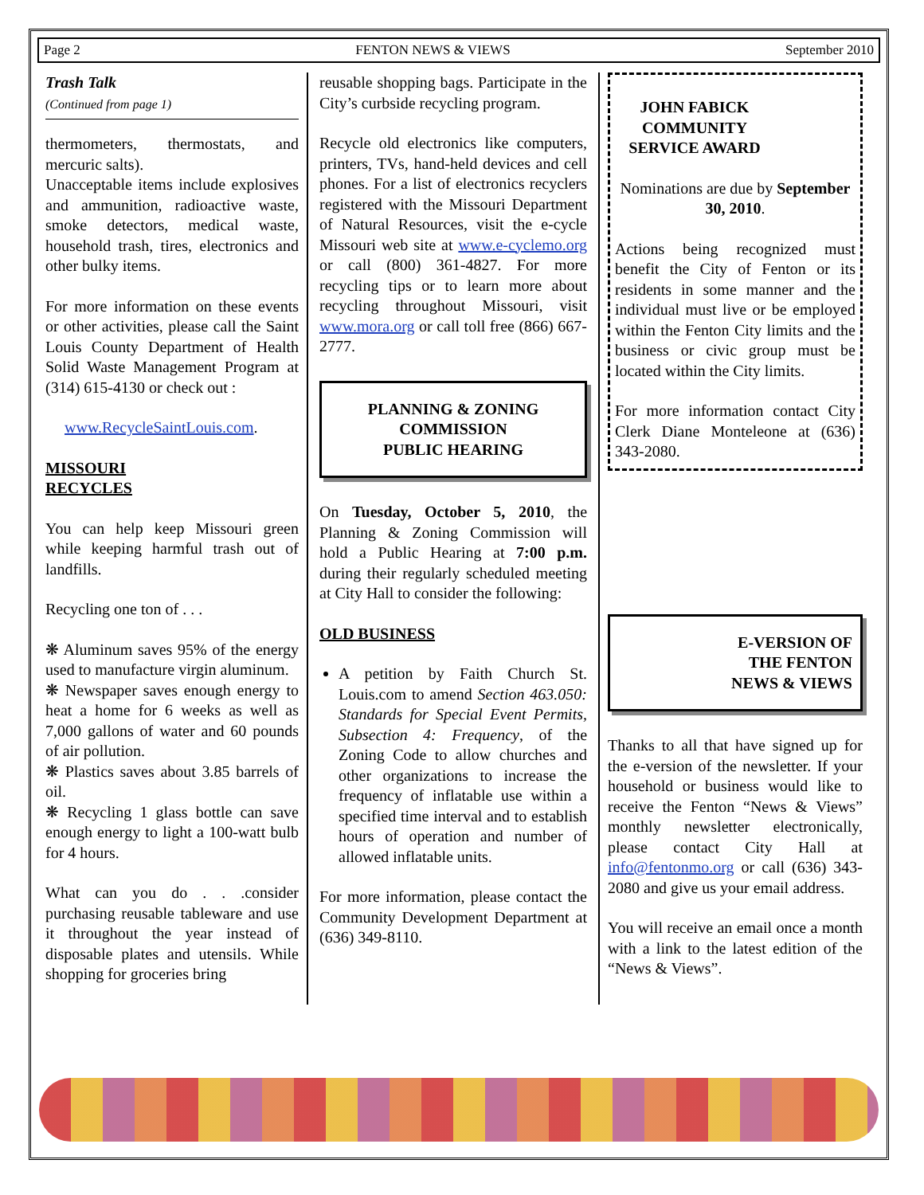Page 2 FENTON NEWS & VIEWS September 2010
Trash Talk
(Continued from page 1)
thermometers, thermostats, and mercuric salts).
Unacceptable items include explosives and ammunition, radioactive waste, smoke detectors, medical waste, household trash, tires, electronics and other bulky items.
For more information on these events or other activities, please call the Saint Louis County Department of Health Solid Waste Management Program at (314) 615-4130 or check out :
www.RecycleSaintLouis.com.
MISSOURI
RECYCLES
You can help keep Missouri green while keeping harmful trash out of landfills.
Recycling one ton of . . .
❋ Aluminum saves 95% of the energy used to manufacture virgin aluminum.
❋ Newspaper saves enough energy to heat a home for 6 weeks as well as 7,000 gallons of water and 60 pounds of air pollution.
❋ Plastics saves about 3.85 barrels of oil.
❋ Recycling 1 glass bottle can save enough energy to light a 100-watt bulb for 4 hours.
What can you do . . .consider purchasing reusable tableware and use it throughout the year instead of disposable plates and utensils. While shopping for groceries bring
reusable shopping bags. Participate in the City’s curbside recycling program.
Recycle old electronics like computers, printers, TVs, hand-held devices and cell phones. For a list of electronics recyclers registered with the Missouri Department of Natural Resources, visit the e-cycle Missouri web site at www.e-cyclemo.org or call (800) 361-4827. For more recycling tips or to learn more about recycling throughout Missouri, visit www.mora.org or call toll free (866) 667-2777.
PLANNING & ZONING
COMMISSION
PUBLIC HEARING
On Tuesday, October 5, 2010, the Planning & Zoning Commission will hold a Public Hearing at 7:00 p.m. during their regularly scheduled meeting at City Hall to consider the following:
OLD BUSINESS
A petition by Faith Church St. Louis.com to amend Section 463.050: Standards for Special Event Permits, Subsection 4: Frequency, of the Zoning Code to allow churches and other organizations to increase the frequency of inflatable use within a specified time interval and to establish hours of operation and number of allowed inflatable units.
For more information, please contact the Community Development Department at (636) 349-8110.
JOHN FABICK COMMUNITY SERVICE AWARD
Nominations are due by September 30, 2010.
Actions being recognized must benefit the City of Fenton or its residents in some manner and the individual must live or be employed within the Fenton City limits and the business or civic group must be located within the City limits.
For more information contact City Clerk Diane Monteleone at (636) 343-2080.
E-VERSION OF
THE FENTON
NEWS & VIEWS
Thanks to all that have signed up for the e-version of the newsletter. If your household or business would like to receive the Fenton “News & Views” monthly newsletter electronically, please contact City Hall at info@fentonmo.org or call (636) 343-2080 and give us your email address.
You will receive an email once a month with a link to the latest edition of the “News & Views”.